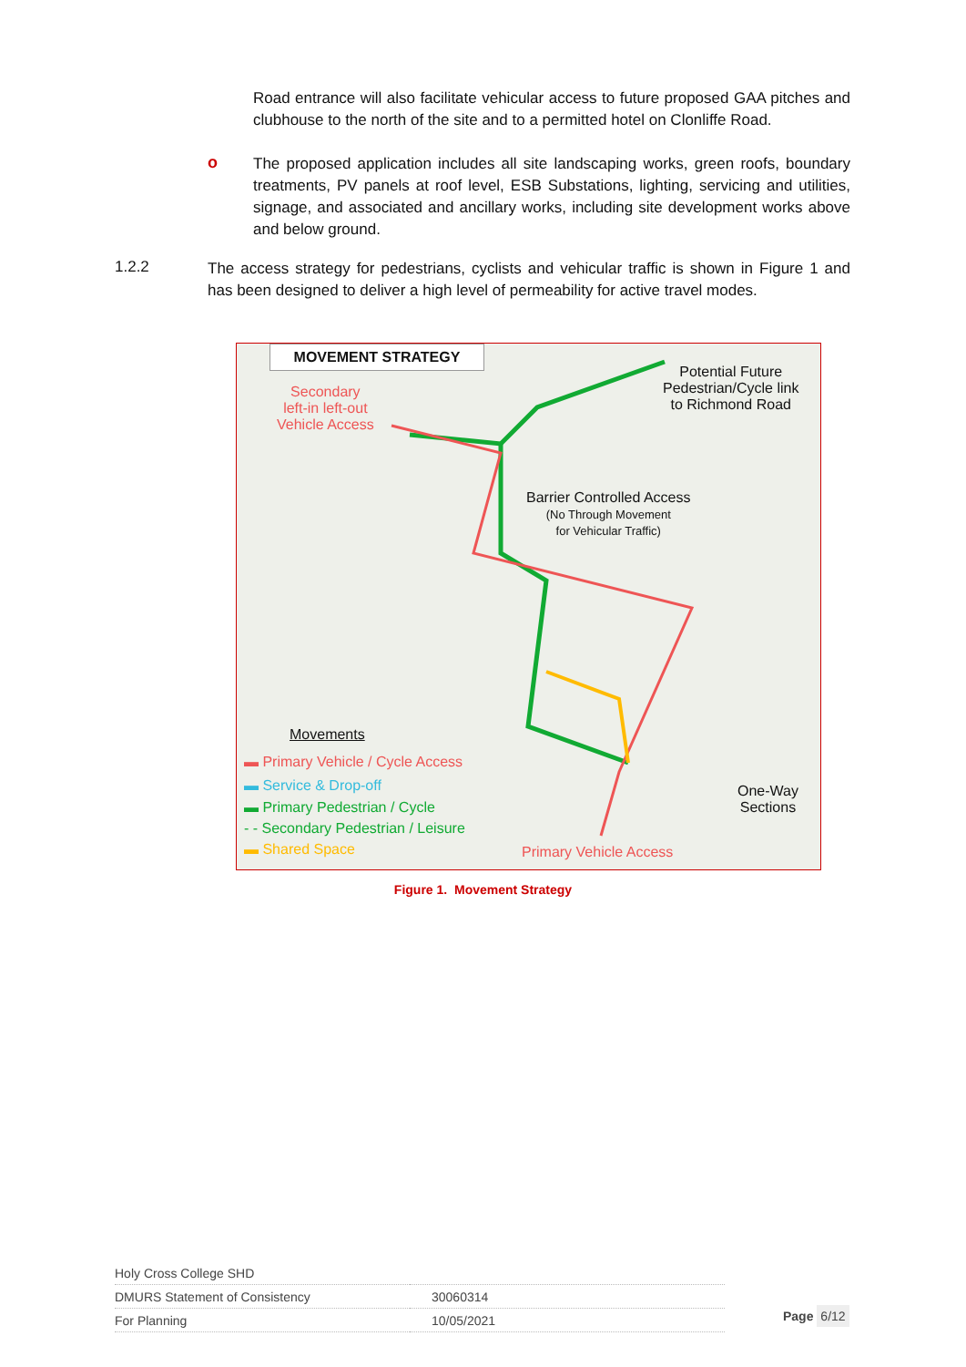Road entrance will also facilitate vehicular access to future proposed GAA pitches and clubhouse to the north of the site and to a permitted hotel on Clonliffe Road.
o
The proposed application includes all site landscaping works, green roofs, boundary treatments, PV panels at roof level, ESB Substations, lighting, servicing and utilities, signage, and associated and ancillary works, including site development works above and below ground.
1.2.2
The access strategy for pedestrians, cyclists and vehicular traffic is shown in Figure 1 and has been designed to deliver a high level of permeability for active travel modes.
MOVEMENT STRATEGY
Secondary
left-in left-out
Vehicle Access
Potential Future
Pedestrian/Cycle link
to Richmond Road
Barrier Controlled Access
(No Through Movement
for Vehicular Traffic)
Movements
▬ Primary Vehicle / Cycle Access
▬ Service & Drop-off
▬ Primary Pedestrian / Cycle
- - Secondary Pedestrian / Leisure
▬ Shared Space
One-Way
Sections
Primary Vehicle Access
Figure 1. Movement Strategy
| Holy Cross College SHD | |
| DMURS Statement of Consistency | 30060314 |
| For Planning | 10/05/2021 |
Page 6/12